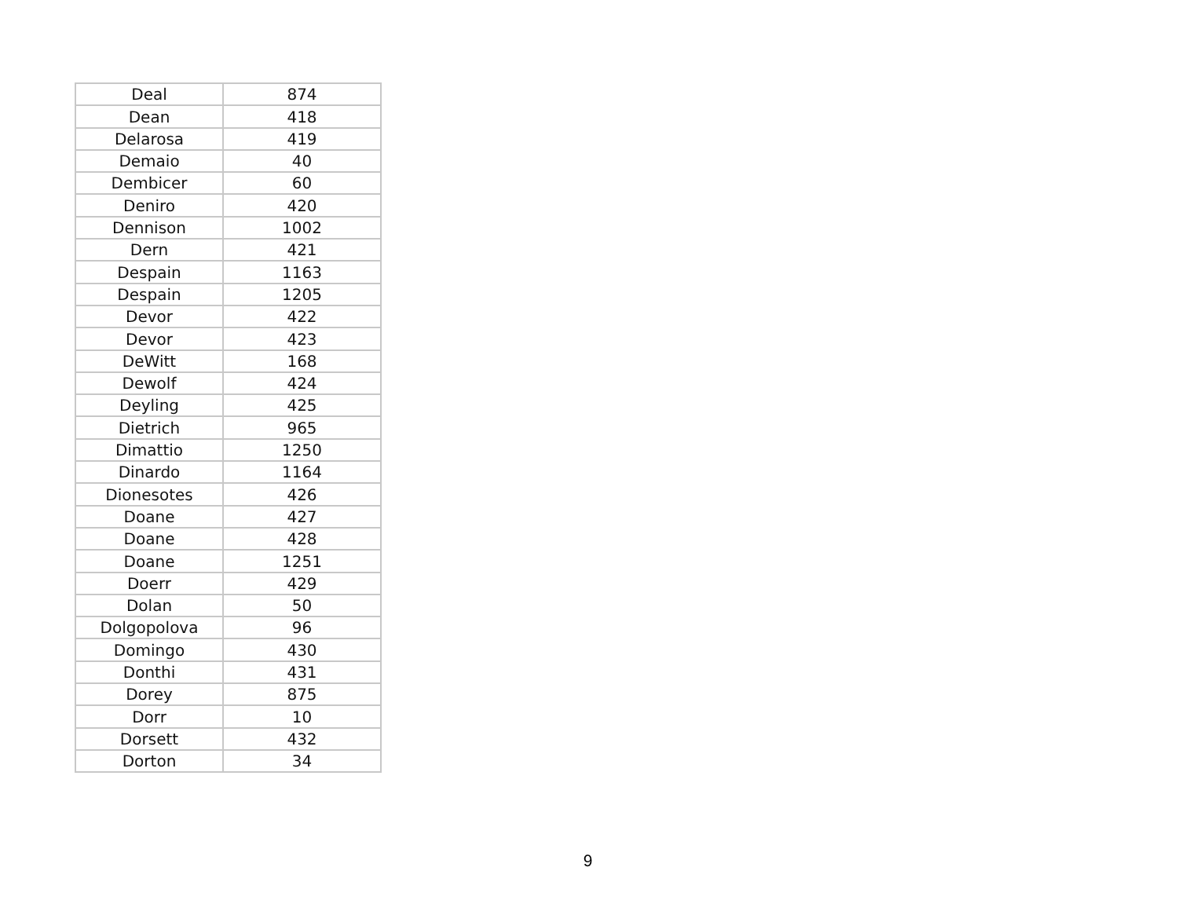| Deal | 874 |
| Dean | 418 |
| Delarosa | 419 |
| Demaio | 40 |
| Dembicer | 60 |
| Deniro | 420 |
| Dennison | 1002 |
| Dern | 421 |
| Despain | 1163 |
| Despain | 1205 |
| Devor | 422 |
| Devor | 423 |
| DeWitt | 168 |
| Dewolf | 424 |
| Deyling | 425 |
| Dietrich | 965 |
| Dimattio | 1250 |
| Dinardo | 1164 |
| Dionesotes | 426 |
| Doane | 427 |
| Doane | 428 |
| Doane | 1251 |
| Doerr | 429 |
| Dolan | 50 |
| Dolgopolova | 96 |
| Domingo | 430 |
| Donthi | 431 |
| Dorey | 875 |
| Dorr | 10 |
| Dorsett | 432 |
| Dorton | 34 |
9